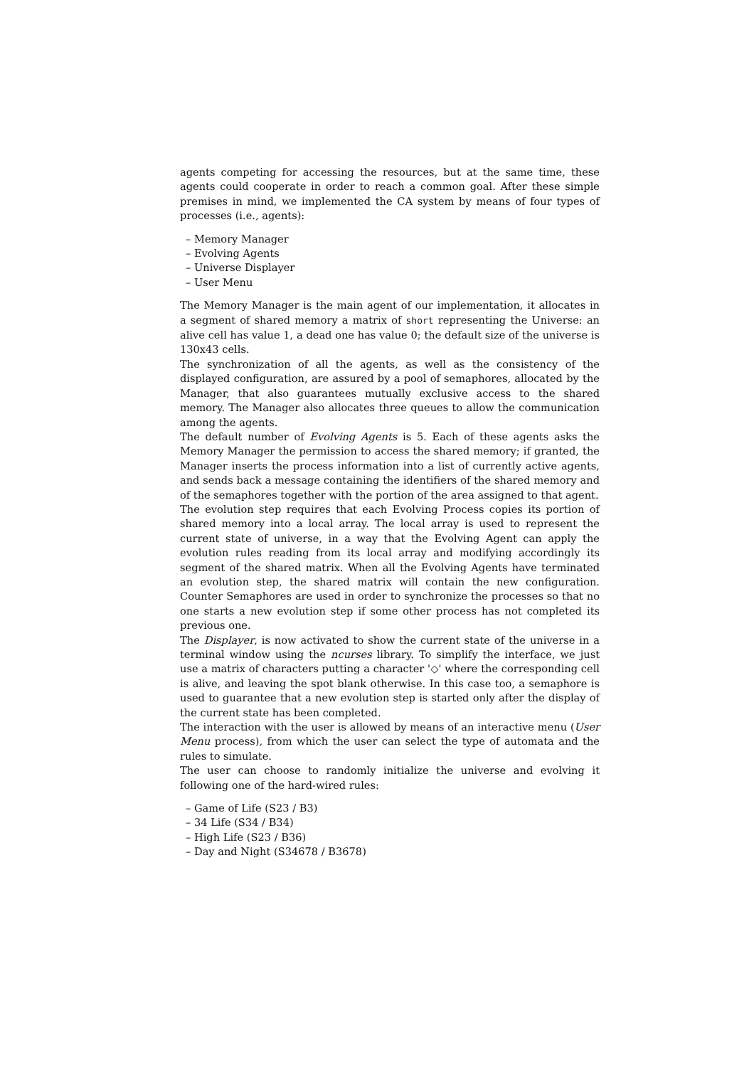agents competing for accessing the resources, but at the same time, these agents could cooperate in order to reach a common goal. After these simple premises in mind, we implemented the CA system by means of four types of processes (i.e., agents):
– Memory Manager
– Evolving Agents
– Universe Displayer
– User Menu
The Memory Manager is the main agent of our implementation, it allocates in a segment of shared memory a matrix of short representing the Universe: an alive cell has value 1, a dead one has value 0; the default size of the universe is 130x43 cells.
The synchronization of all the agents, as well as the consistency of the displayed configuration, are assured by a pool of semaphores, allocated by the Manager, that also guarantees mutually exclusive access to the shared memory. The Manager also allocates three queues to allow the communication among the agents.
The default number of Evolving Agents is 5. Each of these agents asks the Memory Manager the permission to access the shared memory; if granted, the Manager inserts the process information into a list of currently active agents, and sends back a message containing the identifiers of the shared memory and of the semaphores together with the portion of the area assigned to that agent.
The evolution step requires that each Evolving Process copies its portion of shared memory into a local array. The local array is used to represent the current state of universe, in a way that the Evolving Agent can apply the evolution rules reading from its local array and modifying accordingly its segment of the shared matrix. When all the Evolving Agents have terminated an evolution step, the shared matrix will contain the new configuration. Counter Semaphores are used in order to synchronize the processes so that no one starts a new evolution step if some other process has not completed its previous one.
The Displayer, is now activated to show the current state of the universe in a terminal window using the ncurses library. To simplify the interface, we just use a matrix of characters putting a character '◇' where the corresponding cell is alive, and leaving the spot blank otherwise. In this case too, a semaphore is used to guarantee that a new evolution step is started only after the display of the current state has been completed.
The interaction with the user is allowed by means of an interactive menu (User Menu process), from which the user can select the type of automata and the rules to simulate.
The user can choose to randomly initialize the universe and evolving it following one of the hard-wired rules:
– Game of Life (S23 / B3)
– 34 Life (S34 / B34)
– High Life (S23 / B36)
– Day and Night (S34678 / B3678)